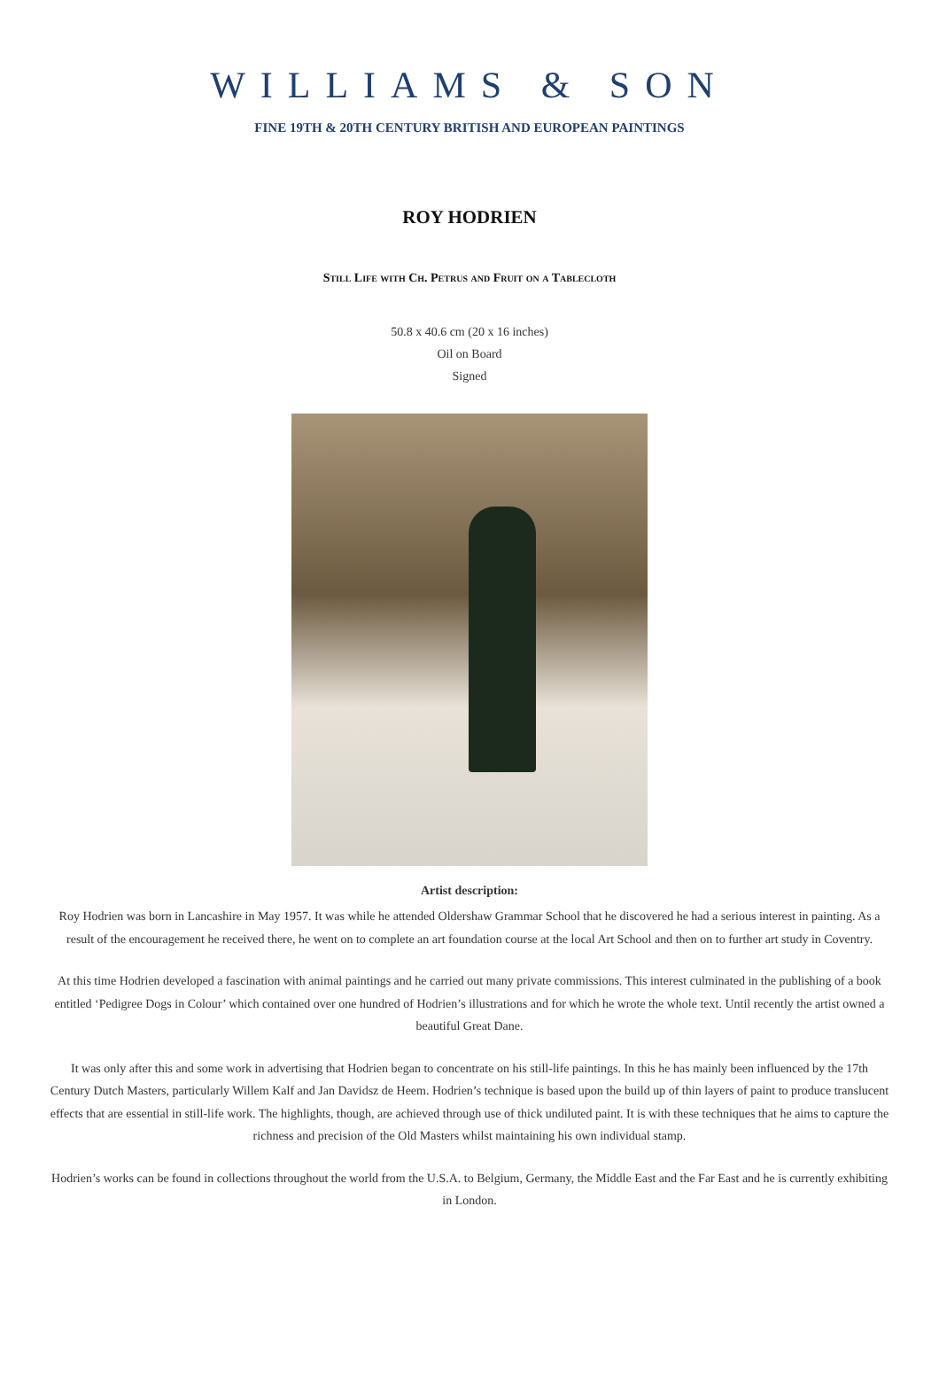WILLIAMS & SON
FINE 19TH & 20TH CENTURY BRITISH AND EUROPEAN PAINTINGS
ROY HODRIEN
Still Life with Ch. Petrus and Fruit on a Tablecloth
50.8 x 40.6 cm (20 x 16 inches)
Oil on Board
Signed
Artist description:
Roy Hodrien was born in Lancashire in May 1957. It was while he attended Oldershaw Grammar School that he discovered he had a serious interest in painting. As a result of the encouragement he received there, he went on to complete an art foundation course at the local Art School and then on to further art study in Coventry.
At this time Hodrien developed a fascination with animal paintings and he carried out many private commissions. This interest culminated in the publishing of a book entitled ‘Pedigree Dogs in Colour’ which contained over one hundred of Hodrien’s illustrations and for which he wrote the whole text. Until recently the artist owned a beautiful Great Dane.
It was only after this and some work in advertising that Hodrien began to concentrate on his still-life paintings. In this he has mainly been influenced by the 17th Century Dutch Masters, particularly Willem Kalf and Jan Davidsz de Heem. Hodrien’s technique is based upon the build up of thin layers of paint to produce translucent effects that are essential in still-life work. The highlights, though, are achieved through use of thick undiluted paint. It is with these techniques that he aims to capture the richness and precision of the Old Masters whilst maintaining his own individual stamp.
Hodrien’s works can be found in collections throughout the world from the U.S.A. to Belgium, Germany, the Middle East and the Far East and he is currently exhibiting in London.